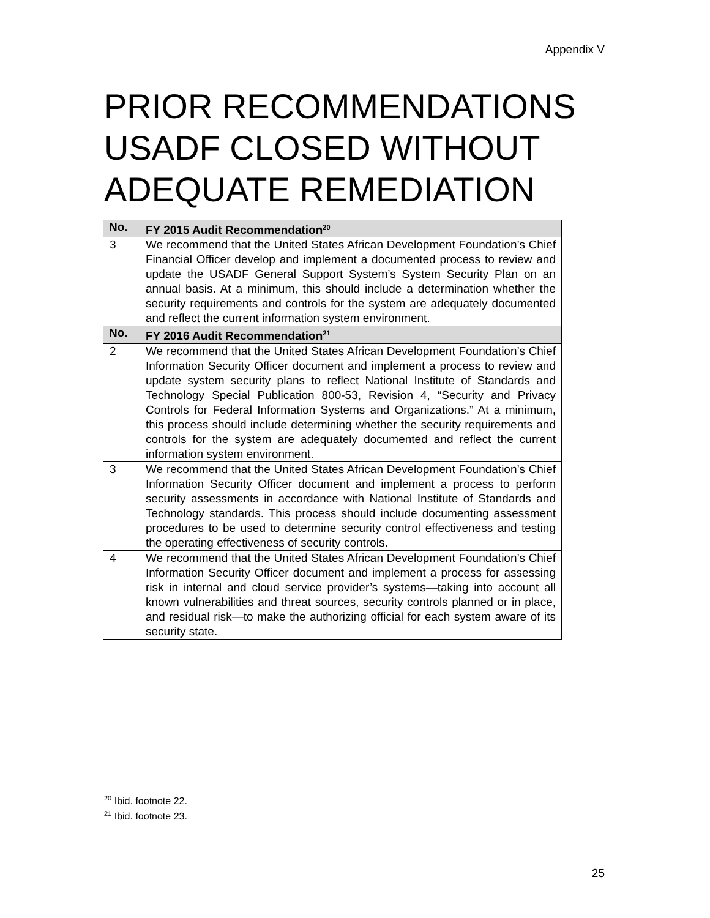Appendix V
PRIOR RECOMMENDATIONS
USADF CLOSED WITHOUT
ADEQUATE REMEDIATION
| No. | FY 2015 Audit Recommendation<sup>20</sup> |
| --- | --- |
| 3 | We recommend that the United States African Development Foundation’s Chief Financial Officer develop and implement a documented process to review and update the USADF General Support System’s System Security Plan on an annual basis. At a minimum, this should include a determination whether the security requirements and controls for the system are adequately documented and reflect the current information system environment. |
| No. | FY 2016 Audit Recommendation<sup>21</sup> |
| 2 | We recommend that the United States African Development Foundation’s Chief Information Security Officer document and implement a process to review and update system security plans to reflect National Institute of Standards and Technology Special Publication 800-53, Revision 4, “Security and Privacy Controls for Federal Information Systems and Organizations.” At a minimum, this process should include determining whether the security requirements and controls for the system are adequately documented and reflect the current information system environment. |
| 3 | We recommend that the United States African Development Foundation’s Chief Information Security Officer document and implement a process to perform security assessments in accordance with National Institute of Standards and Technology standards. This process should include documenting assessment procedures to be used to determine security control effectiveness and testing the operating effectiveness of security controls. |
| 4 | We recommend that the United States African Development Foundation’s Chief Information Security Officer document and implement a process for assessing risk in internal and cloud service provider’s systems—taking into account all known vulnerabilities and threat sources, security controls planned or in place, and residual risk—to make the authorizing official for each system aware of its security state. |
<sup>20</sup> Ibid. footnote 22.
<sup>21</sup> Ibid. footnote 23.
25